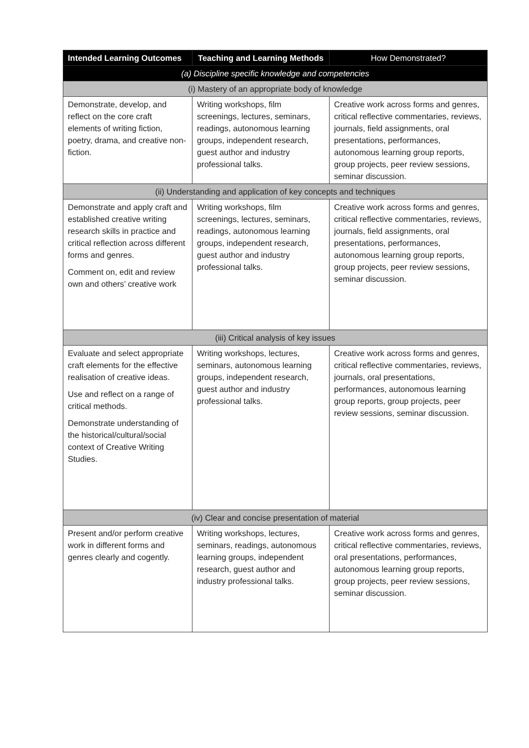| Intended Learning Outcomes | Teaching and Learning Methods | How Demonstrated? |
| --- | --- | --- |
| (a) Discipline specific knowledge and competencies | | |
| (i) Mastery of an appropriate body of knowledge | | |
| Demonstrate, develop, and reflect on the core craft elements of writing fiction, poetry, drama, and creative non-fiction. | Writing workshops, film screenings, lectures, seminars, readings, autonomous learning groups, independent research, guest author and industry professional talks. | Creative work across forms and genres, critical reflective commentaries, reviews, journals, field assignments, oral presentations, performances, autonomous learning group reports, group projects, peer review sessions, seminar discussion. |
| (ii) Understanding and application of key concepts and techniques | | |
| Demonstrate and apply craft and established creative writing research skills in practice and critical reflection across different forms and genres. Comment on, edit and review own and others’ creative work | Writing workshops, film screenings, lectures, seminars, readings, autonomous learning groups, independent research, guest author and industry professional talks. | Creative work across forms and genres, critical reflective commentaries, reviews, journals, field assignments, oral presentations, performances, autonomous learning group reports, group projects, peer review sessions, seminar discussion. |
| (iii) Critical analysis of key issues | | |
| Evaluate and select appropriate craft elements for the effective realisation of creative ideas. Use and reflect on a range of critical methods. Demonstrate understanding of the historical/cultural/social context of Creative Writing Studies. | Writing workshops, lectures, seminars, autonomous learning groups, independent research, guest author and industry professional talks. | Creative work across forms and genres, critical reflective commentaries, reviews, journals, oral presentations, performances, autonomous learning group reports, group projects, peer review sessions, seminar discussion. |
| (iv) Clear and concise presentation of material | | |
| Present and/or perform creative work in different forms and genres clearly and cogently. | Writing workshops, lectures, seminars, readings, autonomous learning groups, independent research, guest author and industry professional talks. | Creative work across forms and genres, critical reflective commentaries, reviews, oral presentations, performances, autonomous learning group reports, group projects, peer review sessions, seminar discussion. |